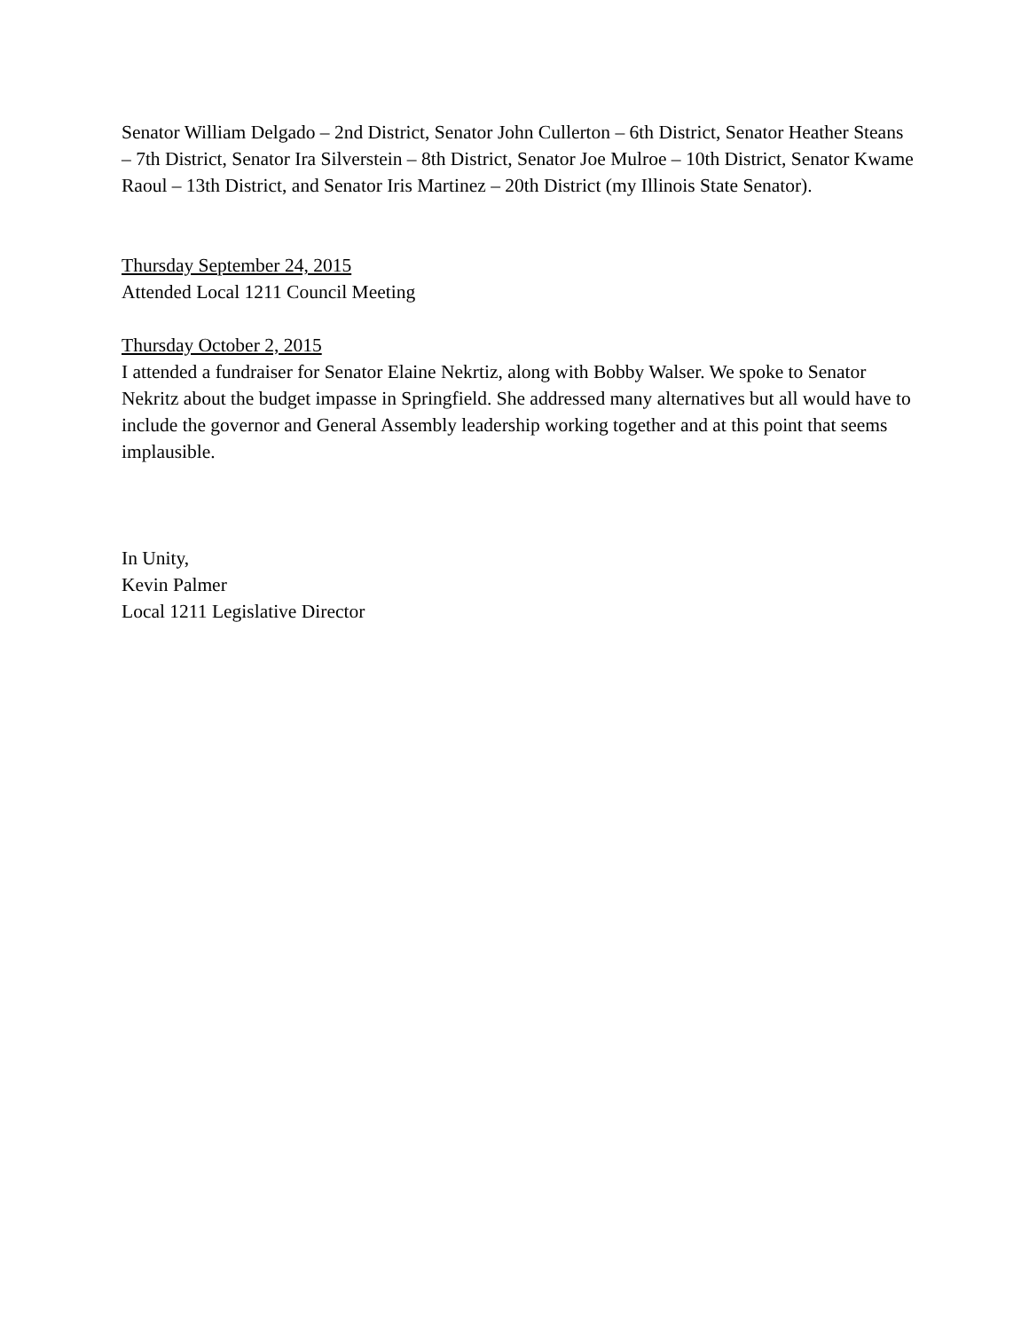Senator William Delgado – 2nd District, Senator John Cullerton – 6th District, Senator Heather Steans – 7th District, Senator Ira Silverstein – 8th District, Senator Joe Mulroe – 10th District, Senator Kwame Raoul – 13th District, and Senator Iris Martinez – 20th District (my Illinois State Senator).
Thursday September 24, 2015
Attended Local 1211 Council Meeting
Thursday October 2, 2015
I attended a fundraiser for Senator Elaine Nekrtiz, along with Bobby Walser. We spoke to Senator Nekritz about the budget impasse in Springfield. She addressed many alternatives but all would have to include the governor and General Assembly leadership working together and at this point that seems implausible.
In Unity,
Kevin Palmer
Local 1211 Legislative Director